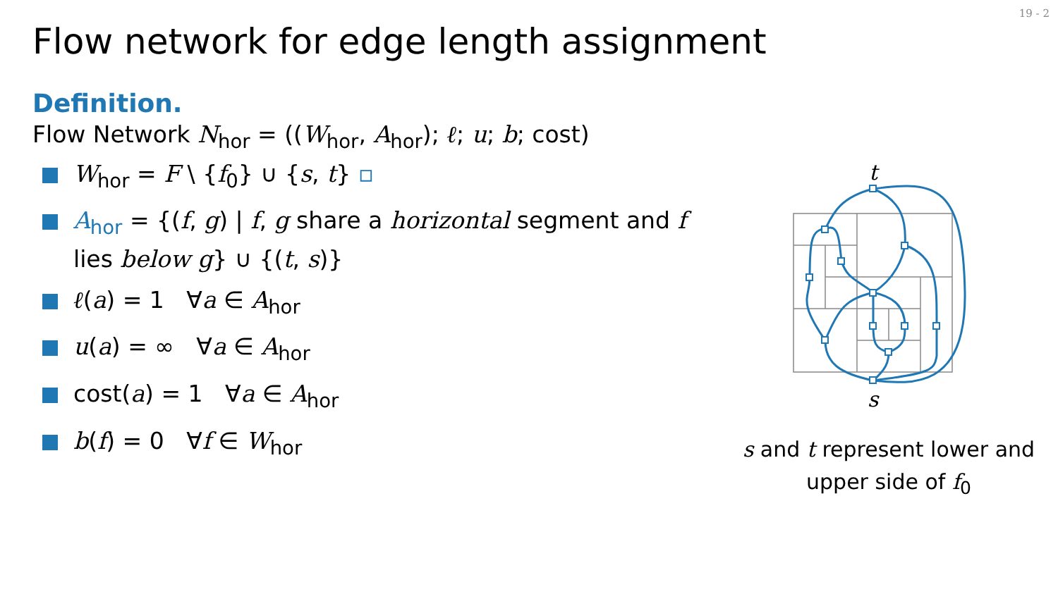19 - 2
Flow network for edge length assignment
Definition.
Flow Network N<sub>hor</sub> = ((W<sub>hor</sub>, A<sub>hor</sub>); ℓ; u; b; cost)
W<sub>hor</sub> = F \ {f<sub>0</sub>} ∪ {s, t} ▫
A<sub>hor</sub> = {(f, g) | f, g share a horizontal segment and f lies below g} ∪ {(t, s)}
ℓ(a) = 1 ∀a ∈ A<sub>hor</sub>
u(a) = ∞ ∀a ∈ A<sub>hor</sub>
cost(a) = 1 ∀a ∈ A<sub>hor</sub>
b(f) = 0 ∀f ∈ W<sub>hor</sub>
t
s
s and t represent lower and upper side of f<sub>0</sub>